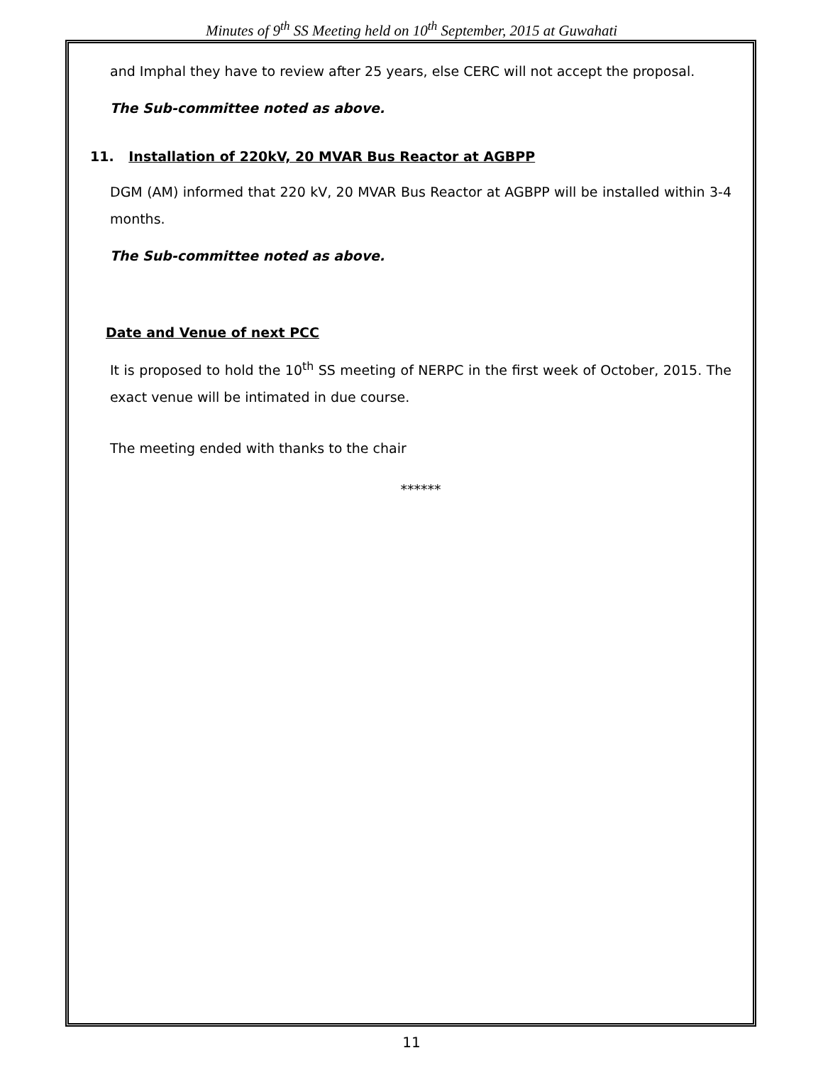Minutes of 9<sup>th</sup> SS Meeting held on 10<sup>th</sup> September, 2015 at Guwahati
and Imphal they have to review after 25 years, else CERC will not accept the proposal.
The Sub-committee noted as above.
11. Installation of 220kV, 20 MVAR Bus Reactor at AGBPP
DGM (AM) informed that 220 kV, 20 MVAR Bus Reactor at AGBPP will be installed within 3-4 months.
The Sub-committee noted as above.
Date and Venue of next PCC
It is proposed to hold the 10<sup>th</sup> SS meeting of NERPC in the first week of October, 2015. The exact venue will be intimated in due course.
The meeting ended with thanks to the chair
******
11